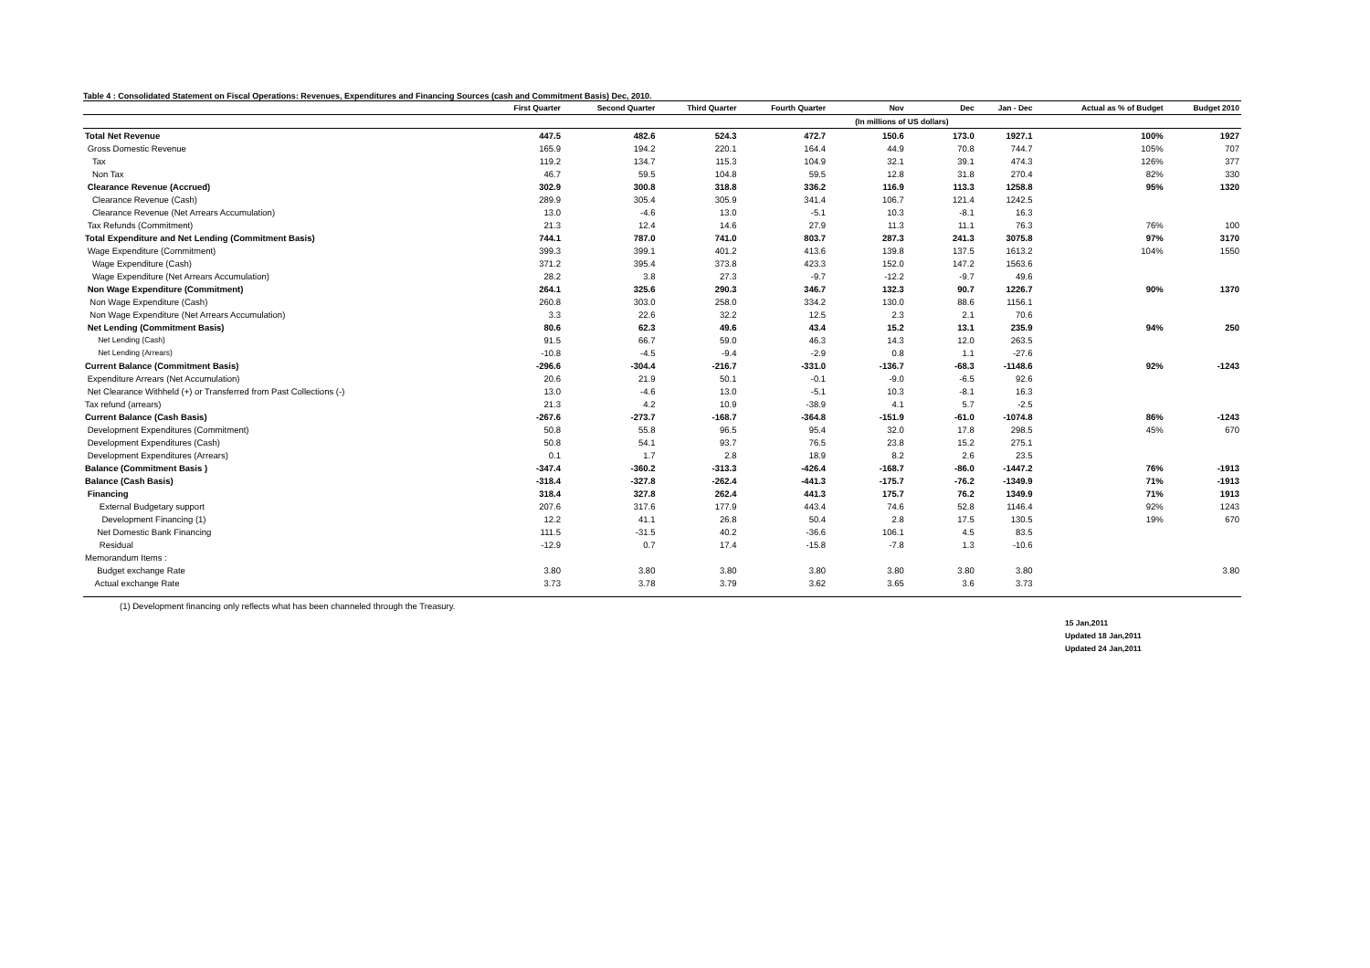Table 4 : Consolidated Statement on Fiscal Operations: Revenues, Expenditures and Financing Sources (cash and Commitment Basis) Dec, 2010.
| | First Quarter | Second Quarter | Third Quarter | Fourth Quarter | Nov | Dec | Jan - Dec | Actual as % of Budget | Budget 2010 |
| --- | --- | --- | --- | --- | --- | --- | --- | --- | --- |
| | | | | | (In millions of US dollars) | | | | |
| Total Net Revenue | 447.5 | 482.6 | 524.3 | 472.7 | 150.6 | 173.0 | 1927.1 | 100% | 1927 |
| Gross Domestic Revenue | 165.9 | 194.2 | 220.1 | 164.4 | 44.9 | 70.8 | 744.7 | 105% | 707 |
| Tax | 119.2 | 134.7 | 115.3 | 104.9 | 32.1 | 39.1 | 474.3 | 126% | 377 |
| Non Tax | 46.7 | 59.5 | 104.8 | 59.5 | 12.8 | 31.8 | 270.4 | 82% | 330 |
| Clearance Revenue (Accrued) | 302.9 | 300.8 | 318.8 | 336.2 | 116.9 | 113.3 | 1258.8 | 95% | 1320 |
| Clearance Revenue (Cash) | 289.9 | 305.4 | 305.9 | 341.4 | 106.7 | 121.4 | 1242.5 | | |
| Clearance Revenue (Net Arrears Accumulation) | 13.0 | -4.6 | 13.0 | -5.1 | 10.3 | -8.1 | 16.3 | | |
| Tax Refunds (Commitment) | 21.3 | 12.4 | 14.6 | 27.9 | 11.3 | 11.1 | 76.3 | 76% | 100 |
| Total Expenditure and Net Lending (Commitment Basis) | 744.1 | 787.0 | 741.0 | 803.7 | 287.3 | 241.3 | 3075.8 | 97% | 3170 |
| Wage Expenditure (Commitment) | 399.3 | 399.1 | 401.2 | 413.6 | 139.8 | 137.5 | 1613.2 | 104% | 1550 |
| Wage Expenditure (Cash) | 371.2 | 395.4 | 373.8 | 423.3 | 152.0 | 147.2 | 1563.6 | | |
| Wage Expenditure (Net Arrears Accumulation) | 28.2 | 3.8 | 27.3 | -9.7 | -12.2 | -9.7 | 49.6 | | |
| Non Wage Expenditure (Commitment) | 264.1 | 325.6 | 290.3 | 346.7 | 132.3 | 90.7 | 1226.7 | 90% | 1370 |
| Non Wage Expenditure (Cash) | 260.8 | 303.0 | 258.0 | 334.2 | 130.0 | 88.6 | 1156.1 | | |
| Non Wage Expenditure (Net Arrears Accumulation) | 3.3 | 22.6 | 32.2 | 12.5 | 2.3 | 2.1 | 70.6 | | |
| Net Lending (Commitment Basis) | 80.6 | 62.3 | 49.6 | 43.4 | 15.2 | 13.1 | 235.9 | 94% | 250 |
| Net Lending (Cash) | 91.5 | 66.7 | 59.0 | 46.3 | 14.3 | 12.0 | 263.5 | | |
| Net Lending (Arrears) | -10.8 | -4.5 | -9.4 | -2.9 | 0.8 | 1.1 | -27.6 | | |
| Current Balance (Commitment Basis) | -296.6 | -304.4 | -216.7 | -331.0 | -136.7 | -68.3 | -1148.6 | 92% | -1243 |
| Expenditure Arrears (Net Accumulation) | 20.6 | 21.9 | 50.1 | -0.1 | -9.0 | -6.5 | 92.6 | | |
| Net Clearance Withheld (+) or Transferred from Past Collections (-) | 13.0 | -4.6 | 13.0 | -5.1 | 10.3 | -8.1 | 16.3 | | |
| Tax refund (arrears) | 21.3 | 4.2 | 10.9 | -38.9 | 4.1 | 5.7 | -2.5 | | |
| Current Balance (Cash Basis) | -267.6 | -273.7 | -168.7 | -364.8 | -151.9 | -61.0 | -1074.8 | 86% | -1243 |
| Development Expenditures (Commitment) | 50.8 | 55.8 | 96.5 | 95.4 | 32.0 | 17.8 | 298.5 | 45% | 670 |
| Development Expenditures (Cash) | 50.8 | 54.1 | 93.7 | 76.5 | 23.8 | 15.2 | 275.1 | | |
| Development Expenditures (Arrears) | 0.1 | 1.7 | 2.8 | 18.9 | 8.2 | 2.6 | 23.5 | | |
| Balance (Commitment Basis ) | -347.4 | -360.2 | -313.3 | -426.4 | -168.7 | -86.0 | -1447.2 | 76% | -1913 |
| Balance (Cash Basis) | -318.4 | -327.8 | -262.4 | -441.3 | -175.7 | -76.2 | -1349.9 | 71% | -1913 |
| Financing | 318.4 | 327.8 | 262.4 | 441.3 | 175.7 | 76.2 | 1349.9 | 71% | 1913 |
| External Budgetary support | 207.6 | 317.6 | 177.9 | 443.4 | 74.6 | 52.8 | 1146.4 | 92% | 1243 |
| Development Financing (1) | 12.2 | 41.1 | 26.8 | 50.4 | 2.8 | 17.5 | 130.5 | 19% | 670 |
| Net Domestic Bank Financing | 111.5 | -31.5 | 40.2 | -36.6 | 106.1 | 4.5 | 83.5 | | |
| Residual | -12.9 | 0.7 | 17.4 | -15.8 | -7.8 | 1.3 | -10.6 | | |
| Memorandum Items : | | | | | | | | | |
| Budget exchange Rate | 3.80 | 3.80 | 3.80 | 3.80 | 3.80 | 3.80 | 3.80 | | 3.80 |
| Actual exchange Rate | 3.73 | 3.78 | 3.79 | 3.62 | 3.65 | 3.6 | 3.73 | | |
(1) Development financing only reflects what has been channeled through the Treasury.
15 Jan,2011
Updated 18 Jan,2011
Updated 24 Jan,2011